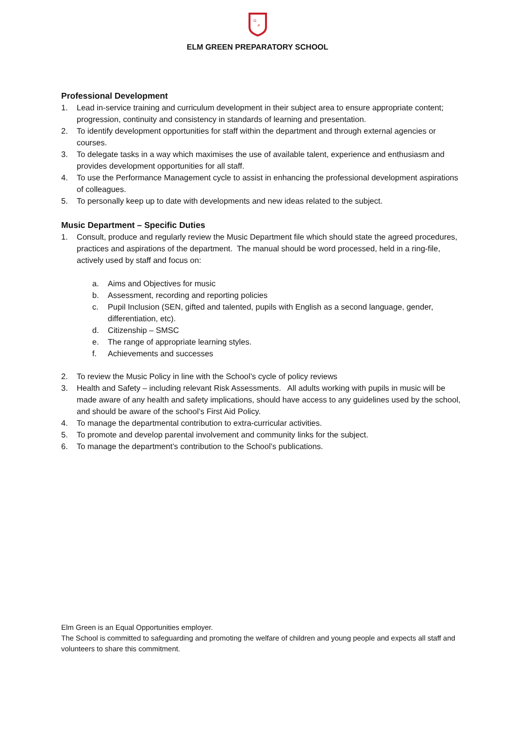G
P
ELM GREEN PREPARATORY SCHOOL
Professional Development
1. Lead in-service training and curriculum development in their subject area to ensure appropriate content; progression, continuity and consistency in standards of learning and presentation.
2. To identify development opportunities for staff within the department and through external agencies or courses.
3. To delegate tasks in a way which maximises the use of available talent, experience and enthusiasm and provides development opportunities for all staff.
4. To use the Performance Management cycle to assist in enhancing the professional development aspirations of colleagues.
5. To personally keep up to date with developments and new ideas related to the subject.
Music Department – Specific Duties
1. Consult, produce and regularly review the Music Department file which should state the agreed procedures, practices and aspirations of the department. The manual should be word processed, held in a ring-file, actively used by staff and focus on:
a. Aims and Objectives for music
b. Assessment, recording and reporting policies
c. Pupil Inclusion (SEN, gifted and talented, pupils with English as a second language, gender, differentiation, etc).
d. Citizenship – SMSC
e. The range of appropriate learning styles.
f. Achievements and successes
2. To review the Music Policy in line with the School’s cycle of policy reviews
3. Health and Safety – including relevant Risk Assessments. All adults working with pupils in music will be made aware of any health and safety implications, should have access to any guidelines used by the school, and should be aware of the school’s First Aid Policy.
4. To manage the departmental contribution to extra-curricular activities.
5. To promote and develop parental involvement and community links for the subject.
6. To manage the department’s contribution to the School’s publications.
Elm Green is an Equal Opportunities employer.
The School is committed to safeguarding and promoting the welfare of children and young people and expects all staff and volunteers to share this commitment.